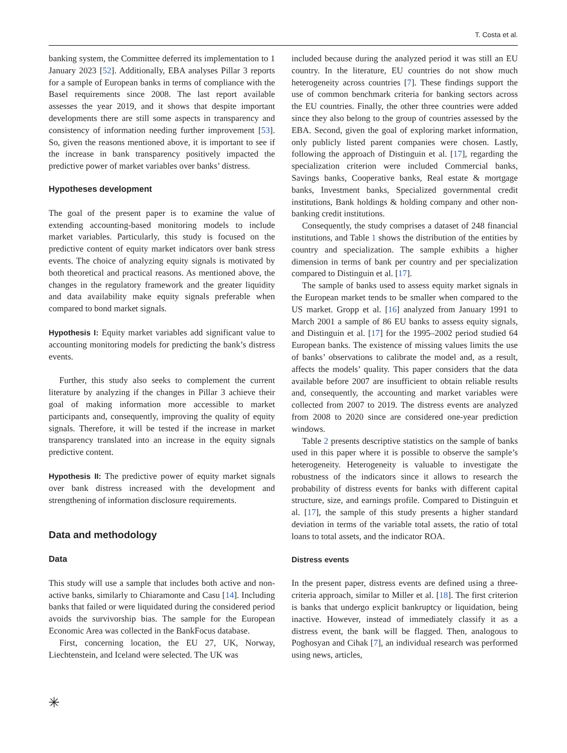T. Costa et al.
banking system, the Committee deferred its implementation to 1 January 2023 [52]. Additionally, EBA analyses Pillar 3 reports for a sample of European banks in terms of compliance with the Basel requirements since 2008. The last report available assesses the year 2019, and it shows that despite important developments there are still some aspects in transparency and consistency of information needing further improvement [53]. So, given the reasons mentioned above, it is important to see if the increase in bank transparency positively impacted the predictive power of market variables over banks’ distress.
Hypotheses development
The goal of the present paper is to examine the value of extending accounting-based monitoring models to include market variables. Particularly, this study is focused on the predictive content of equity market indicators over bank stress events. The choice of analyzing equity signals is motivated by both theoretical and practical reasons. As mentioned above, the changes in the regulatory framework and the greater liquidity and data availability make equity signals preferable when compared to bond market signals.
Hypothesis I: Equity market variables add significant value to accounting monitoring models for predicting the bank’s distress events.
Further, this study also seeks to complement the current literature by analyzing if the changes in Pillar 3 achieve their goal of making information more accessible to market participants and, consequently, improving the quality of equity signals. Therefore, it will be tested if the increase in market transparency translated into an increase in the equity signals predictive content.
Hypothesis II: The predictive power of equity market signals over bank distress increased with the development and strengthening of information disclosure requirements.
Data and methodology
Data
This study will use a sample that includes both active and non-active banks, similarly to Chiaramonte and Casu [14]. Including banks that failed or were liquidated during the considered period avoids the survivorship bias. The sample for the European Economic Area was collected in the BankFocus database.
First, concerning location, the EU 27, UK, Norway, Liechtenstein, and Iceland were selected. The UK was
included because during the analyzed period it was still an EU country. In the literature, EU countries do not show much heterogeneity across countries [7]. These findings support the use of common benchmark criteria for banking sectors across the EU countries. Finally, the other three countries were added since they also belong to the group of countries assessed by the EBA. Second, given the goal of exploring market information, only publicly listed parent companies were chosen. Lastly, following the approach of Distinguin et al. [17], regarding the specialization criterion were included Commercial banks, Savings banks, Cooperative banks, Real estate & mortgage banks, Investment banks, Specialized governmental credit institutions, Bank holdings & holding company and other non-banking credit institutions.
Consequently, the study comprises a dataset of 248 financial institutions, and Table 1 shows the distribution of the entities by country and specialization. The sample exhibits a higher dimension in terms of bank per country and per specialization compared to Distinguin et al. [17].
The sample of banks used to assess equity market signals in the European market tends to be smaller when compared to the US market. Gropp et al. [16] analyzed from January 1991 to March 2001 a sample of 86 EU banks to assess equity signals, and Distinguin et al. [17] for the 1995–2002 period studied 64 European banks. The existence of missing values limits the use of banks’ observations to calibrate the model and, as a result, affects the models’ quality. This paper considers that the data available before 2007 are insufficient to obtain reliable results and, consequently, the accounting and market variables were collected from 2007 to 2019. The distress events are analyzed from 2008 to 2020 since are considered one-year prediction windows.
Table 2 presents descriptive statistics on the sample of banks used in this paper where it is possible to observe the sample’s heterogeneity. Heterogeneity is valuable to investigate the robustness of the indicators since it allows to research the probability of distress events for banks with different capital structure, size, and earnings profile. Compared to Distinguin et al. [17], the sample of this study presents a higher standard deviation in terms of the variable total assets, the ratio of total loans to total assets, and the indicator ROA.
Distress events
In the present paper, distress events are defined using a three-criteria approach, similar to Miller et al. [18]. The first criterion is banks that undergo explicit bankruptcy or liquidation, being inactive. However, instead of immediately classify it as a distress event, the bank will be flagged. Then, analogous to Poghosyan and Cihak [7], an individual research was performed using news, articles,
✳